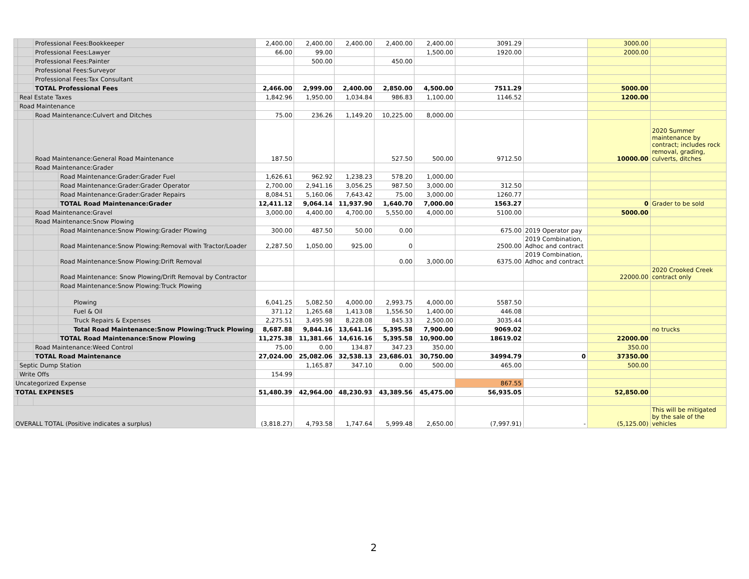| | | Professional Fees:Bookkeeper | | 2,400.00 | 2,400.00 | 2,400.00 | 2,400.00 | 2,400.00 | 3091.29 | | 3000.00 | |
| | | Professional Fees:Lawyer | | 66.00 | 99.00 | | | 1,500.00 | 1920.00 | | 2000.00 | |
| | | Professional Fees:Painter | | | 500.00 | | 450.00 | | | | | |
| | | Professional Fees:Surveyor | | | | | | | | | | |
| | | Professional Fees:Tax Consultant | | | | | | | | | | |
| | | TOTAL Professional Fees | | 2,466.00 | 2,999.00 | 2,400.00 | 2,850.00 | 4,500.00 | 7511.29 | | 5000.00 | |
| | Real Estate Taxes | | | 1,842.96 | 1,950.00 | 1,034.84 | 986.83 | 1,100.00 | 1146.52 | | 1200.00 | |
| | Road Maintenance | | | | | | | | | | | |
| | | Road Maintenance:Culvert and Ditches | | 75.00 | 236.26 | 1,149.20 | 10,225.00 | 8,000.00 | | | | |
| | | Road Maintenance:General Road Maintenance | | 187.50 | | | 527.50 | 500.00 | 9712.50 | | 10000.00 | 2020 Summer maintenance by contract; includes rock removal, grading, culverts, ditches |
| | | Road Maintenance:Grader | | | | | | | | | | |
| | | | Road Maintenance:Grader:Grader Fuel | 1,626.61 | 962.92 | 1,238.23 | 578.20 | 1,000.00 | | | | |
| | | | Road Maintenance:Grader:Grader Operator | 2,700.00 | 2,941.16 | 3,056.25 | 987.50 | 3,000.00 | 312.50 | | | |
| | | | Road Maintenance:Grader:Grader Repairs | 8,084.51 | 5,160.06 | 7,643.42 | 75.00 | 3,000.00 | 1260.77 | | | |
| | | | TOTAL Road Maintenance:Grader | 12,411.12 | 9,064.14 | 11,937.90 | 1,640.70 | 7,000.00 | 1563.27 | | 0 | Grader to be sold |
| | | Road Maintenance:Gravel | | 3,000.00 | 4,400.00 | 4,700.00 | 5,550.00 | 4,000.00 | 5100.00 | | 5000.00 | |
| | | Road Maintenance:Snow Plowing | | | | | | | | | | |
| | | | Road Maintenance:Snow Plowing:Grader Plowing | 300.00 | 487.50 | 50.00 | 0.00 | | 675.00 | 2019 Operator pay | | |
| | | | Road Maintenance:Snow Plowing:Removal with Tractor/Loader | 2,287.50 | 1,050.00 | 925.00 | 0 | | 2500.00 | 2019 Combination, Adhoc and contract | | |
| | | | Road Maintenance:Snow Plowing:Drift Removal | | | | 0.00 | 3,000.00 | 6375.00 | 2019 Combination, Adhoc and contract | | |
| | | | Road Maintenance: Snow Plowing/Drift Removal by Contractor | | | | | | | | 22000.00 | 2020 Crooked Creek contract only |
| | | | Road Maintenance:Snow Plowing:Truck Plowing | | | | | | | | | |
| | | | Plowing | 6,041.25 | 5,082.50 | 4,000.00 | 2,993.75 | 4,000.00 | 5587.50 | | | |
| | | | Fuel & Oil | 371.12 | 1,265.68 | 1,413.08 | 1,556.50 | 1,400.00 | 446.08 | | | |
| | | | Truck Repairs & Expenses | 2,275.51 | 3,495.98 | 8,228.08 | 845.33 | 2,500.00 | 3035.44 | | | |
| | | | Total Road Maintenance:Snow Plowing:Truck Plowing | 8,687.88 | 9,844.16 | 13,641.16 | 5,395.58 | 7,900.00 | 9069.02 | | | no trucks |
| | | | TOTAL Road Maintenance:Snow Plowing | 11,275.38 | 11,381.66 | 14,616.16 | 5,395.58 | 10,900.00 | 18619.02 | | 22000.00 | |
| | | Road Maintenance:Weed Control | | 75.00 | 0.00 | 134.87 | 347.23 | 350.00 | | | 350.00 | |
| | | TOTAL Road Maintenance | | 27,024.00 | 25,082.06 | 32,538.13 | 23,686.01 | 30,750.00 | 34994.79 | 0 | 37350.00 | |
| | Septic Dump Station | | | | 1,165.87 | 347.10 | 0.00 | 500.00 | 465.00 | | 500.00 | |
| | Write Offs | | | 154.99 | | | | | | | | |
| Uncategorized Expense | | | | | | | | | 867.55 | | | |
| TOTAL EXPENSES | | | | 51,480.39 | 42,964.00 | 48,230.93 | 43,389.56 | 45,475.00 | 56,935.05 | | 52,850.00 | |
| OVERALL TOTAL (Positive indicates a surplus) | | | | (3,818.27) | 4,793.58 | 1,747.64 | 5,999.48 | 2,650.00 | (7,997.91) | - | (5,125.00) | This will be mitigated by the sale of the vehicles |
2